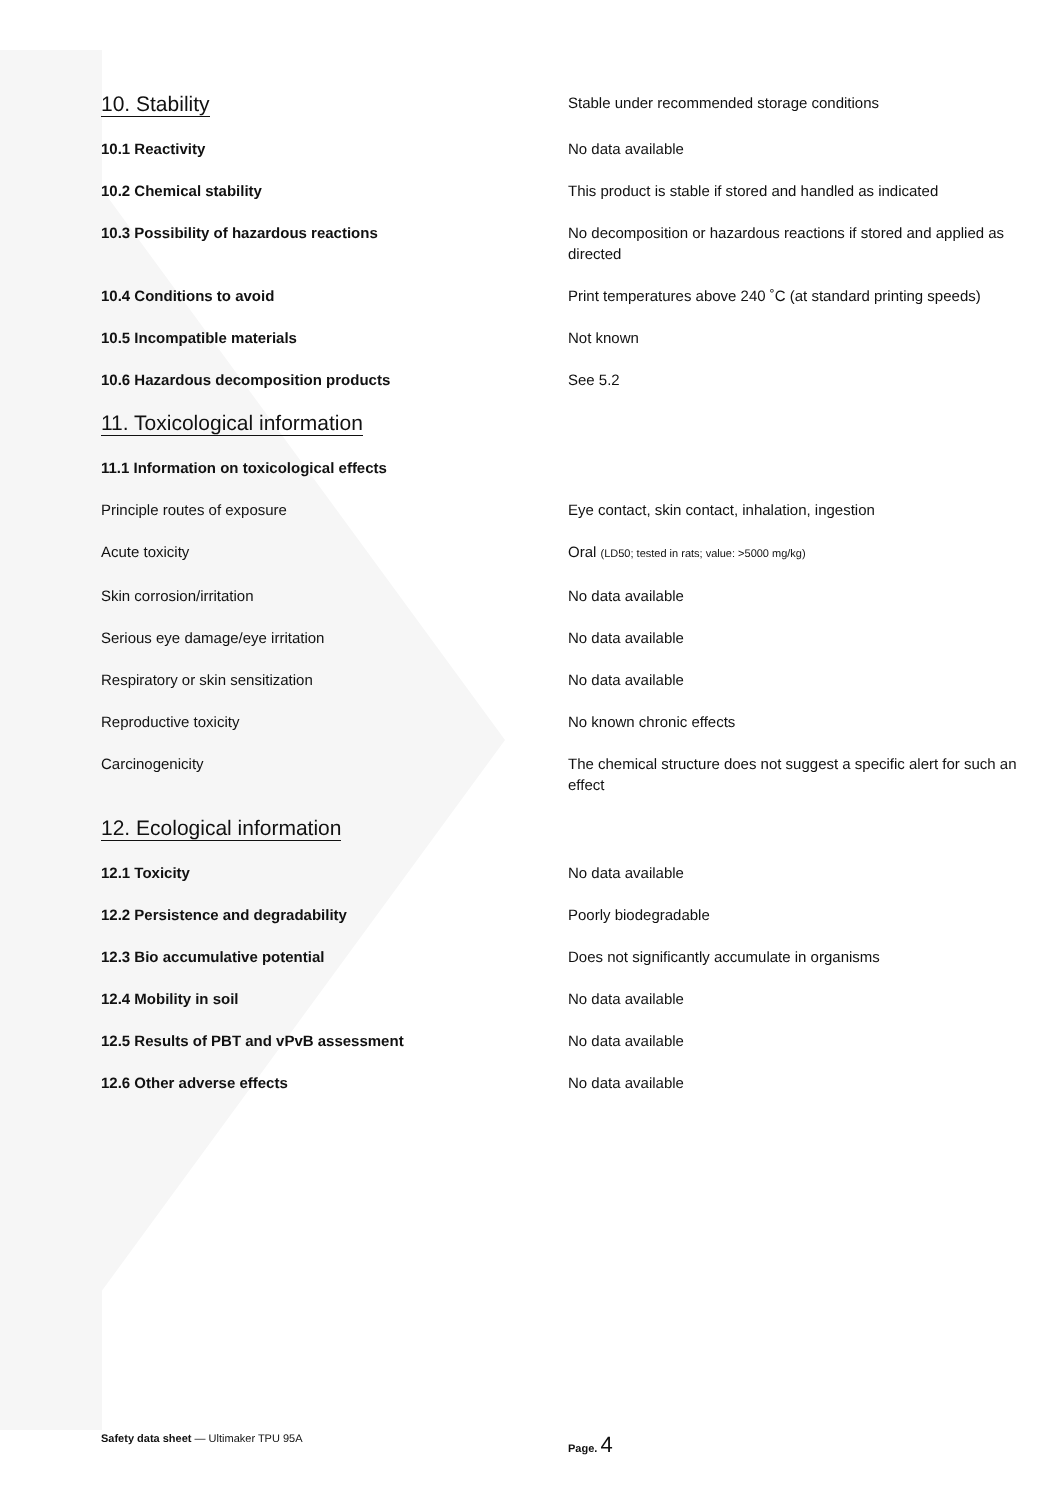10. Stability
Stable under recommended storage conditions
10.1 Reactivity No data available
10.2 Chemical stability This product is stable if stored and handled as indicated
10.3 Possibility of hazardous reactions No decomposition or hazardous reactions if stored and applied as directed
10.4 Conditions to avoid Print temperatures above 240 ˚C (at standard printing speeds)
10.5 Incompatible materials Not known
10.6 Hazardous decomposition products See 5.2
11. Toxicological information
11.1 Information on toxicological effects
Principle routes of exposure Eye contact, skin contact, inhalation, ingestion
Acute toxicity Oral (LD50; tested in rats; value: >5000 mg/kg)
Skin corrosion/irritation No data available
Serious eye damage/eye irritation No data available
Respiratory or skin sensitization No data available
Reproductive toxicity No known chronic effects
Carcinogenicity The chemical structure does not suggest a specific alert for such an effect
12. Ecological information
12.1 Toxicity No data available
12.2 Persistence and degradability Poorly biodegradable
12.3 Bio accumulative potential Does not significantly accumulate in organisms
12.4 Mobility in soil No data available
12.5 Results of PBT and vPvB assessment No data available
12.6 Other adverse effects No data available
Safety data sheet — Ultimaker TPU 95A Page. 4